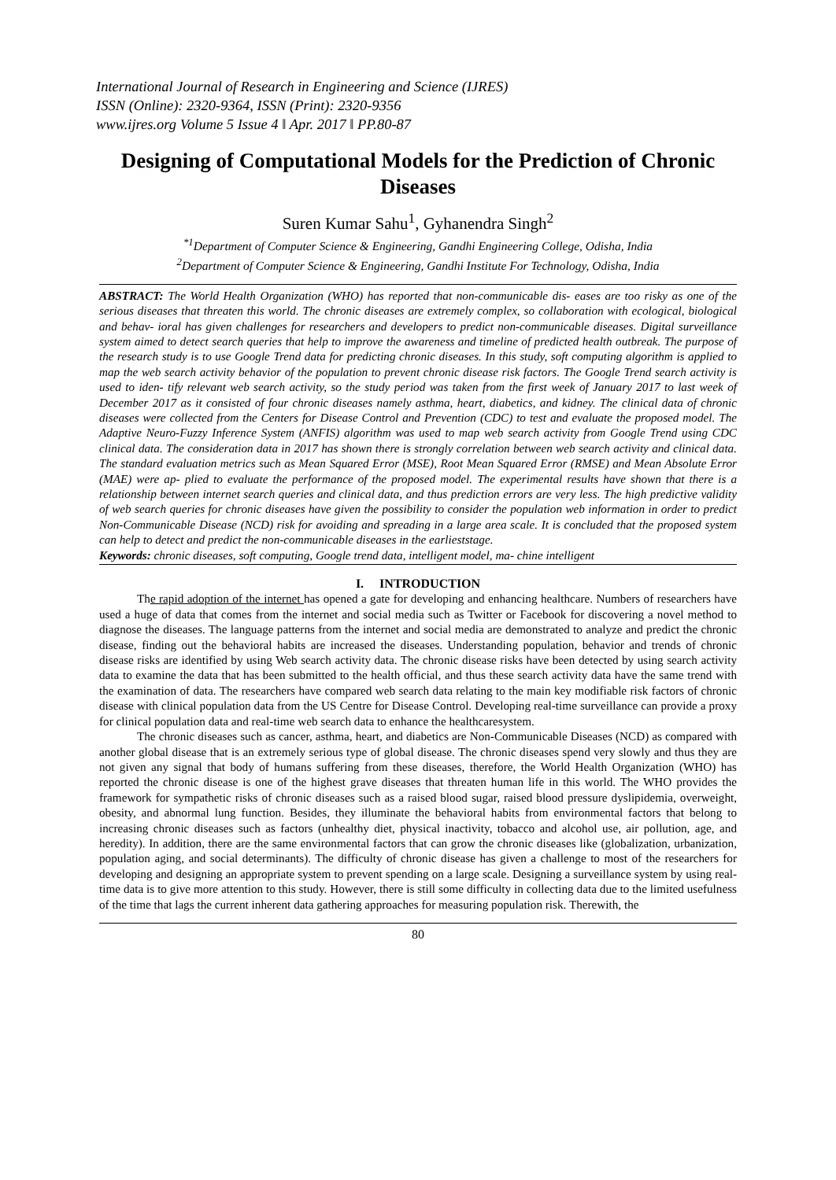International Journal of Research in Engineering and Science (IJRES)
ISSN (Online): 2320-9364, ISSN (Print): 2320-9356
www.ijres.org Volume 5 Issue 4 ǁ Apr. 2017 ǁ PP.80-87
Designing of Computational Models for the Prediction of Chronic Diseases
Suren Kumar Sahu<sup>1</sup>, Gyhanendra Singh<sup>2</sup>
<sup>*1</sup>Department of Computer Science & Engineering, Gandhi Engineering College, Odisha, India
<sup>2</sup> Department of Computer Science & Engineering, Gandhi Institute For Technology, Odisha, India
ABSTRACT: The World Health Organization (WHO) has reported that non-communicable dis- eases are too risky as one of the serious diseases that threaten this world. The chronic diseases are extremely complex, so collaboration with ecological, biological and behav- ioral has given challenges for researchers and developers to predict non-communicable diseases. Digital surveillance system aimed to detect search queries that help to improve the awareness and timeline of predicted health outbreak. The purpose of the research study is to use Google Trend data for predicting chronic diseases. In this study, soft computing algorithm is applied to map the web search activity behavior of the population to prevent chronic disease risk factors. The Google Trend search activity is used to iden- tify relevant web search activity, so the study period was taken from the first week of January 2017 to last week of December 2017 as it consisted of four chronic diseases namely asthma, heart, diabetics, and kidney. The clinical data of chronic diseases were collected from the Centers for Disease Control and Prevention (CDC) to test and evaluate the proposed model. The Adaptive Neuro-Fuzzy Inference System (ANFIS) algorithm was used to map web search activity from Google Trend using CDC clinical data. The consideration data in 2017 has shown there is strongly correlation between web search activity and clinical data. The standard evaluation metrics such as Mean Squared Error (MSE), Root Mean Squared Error (RMSE) and Mean Absolute Error (MAE) were ap- plied to evaluate the performance of the proposed model. The experimental results have shown that there is a relationship between internet search queries and clinical data, and thus prediction errors are very less. The high predictive validity of web search queries for chronic diseases have given the possibility to consider the population web information in order to predict Non-Communicable Disease (NCD) risk for avoiding and spreading in a large area scale. It is concluded that the proposed system can help to detect and predict the non-communicable diseases in the earlieststage.
Keywords: chronic diseases, soft computing, Google trend data, intelligent model, ma- chine intelligent
I. INTRODUCTION
The rapid adoption of the internet has opened a gate for developing and enhancing healthcare. Numbers of researchers have used a huge of data that comes from the internet and social media such as Twitter or Facebook for discovering a novel method to diagnose the diseases. The language patterns from the internet and social media are demonstrated to analyze and predict the chronic disease, finding out the behavioral habits are increased the diseases. Understanding population, behavior and trends of chronic disease risks are identified by using Web search activity data. The chronic disease risks have been detected by using search activity data to examine the data that has been submitted to the health official, and thus these search activity data have the same trend with the examination of data. The researchers have compared web search data relating to the main key modifiable risk factors of chronic disease with clinical population data from the US Centre for Disease Control. Developing real-time surveillance can provide a proxy for clinical population data and real-time web search data to enhance the healthcaresystem.
The chronic diseases such as cancer, asthma, heart, and diabetics are Non-Communicable Diseases (NCD) as compared with another global disease that is an extremely serious type of global disease. The chronic diseases spend very slowly and thus they are not given any signal that body of humans suffering from these diseases, therefore, the World Health Organization (WHO) has reported the chronic disease is one of the highest grave diseases that threaten human life in this world. The WHO provides the framework for sympathetic risks of chronic diseases such as a raised blood sugar, raised blood pressure dyslipidemia, overweight, obesity, and abnormal lung function. Besides, they illuminate the behavioral habits from environmental factors that belong to increasing chronic diseases such as factors (unhealthy diet, physical inactivity, tobacco and alcohol use, air pollution, age, and heredity). In addition, there are the same environmental factors that can grow the chronic diseases like (globalization, urbanization, population aging, and social determinants). The difficulty of chronic disease has given a challenge to most of the researchers for developing and designing an appropriate system to prevent spending on a large scale. Designing a surveillance system by using real-time data is to give more attention to this study. However, there is still some difficulty in collecting data due to the limited usefulness of the time that lags the current inherent data gathering approaches for measuring population risk. Therewith, the
80